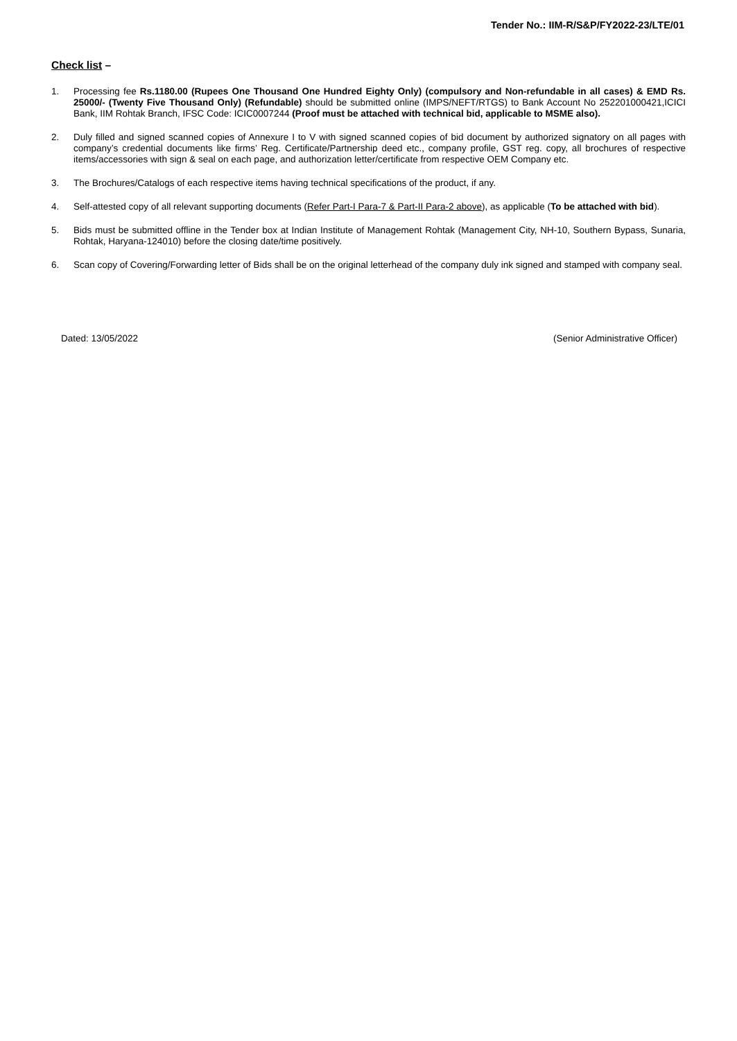Tender No.: IIM-R/S&P/FY2022-23/LTE/01
Check list –
1. Processing fee Rs.1180.00 (Rupees One Thousand One Hundred Eighty Only) (compulsory and Non-refundable in all cases) & EMD Rs. 25000/- (Twenty Five Thousand Only) (Refundable) should be submitted online (IMPS/NEFT/RTGS) to Bank Account No 252201000421,ICICI Bank, IIM Rohtak Branch, IFSC Code: ICIC0007244 (Proof must be attached with technical bid, applicable to MSME also).
2. Duly filled and signed scanned copies of Annexure I to V with signed scanned copies of bid document by authorized signatory on all pages with company’s credential documents like firms’ Reg. Certificate/Partnership deed etc., company profile, GST reg. copy, all brochures of respective items/accessories with sign & seal on each page, and authorization letter/certificate from respective OEM Company etc.
3. The Brochures/Catalogs of each respective items having technical specifications of the product, if any.
4. Self-attested copy of all relevant supporting documents (Refer Part-I Para-7 & Part-II Para-2 above), as applicable (To be attached with bid).
5. Bids must be submitted offline in the Tender box at Indian Institute of Management Rohtak (Management City, NH-10, Southern Bypass, Sunaria, Rohtak, Haryana-124010) before the closing date/time positively.
6. Scan copy of Covering/Forwarding letter of Bids shall be on the original letterhead of the company duly ink signed and stamped with company seal.
Dated: 13/05/2022 (Senior Administrative Officer)